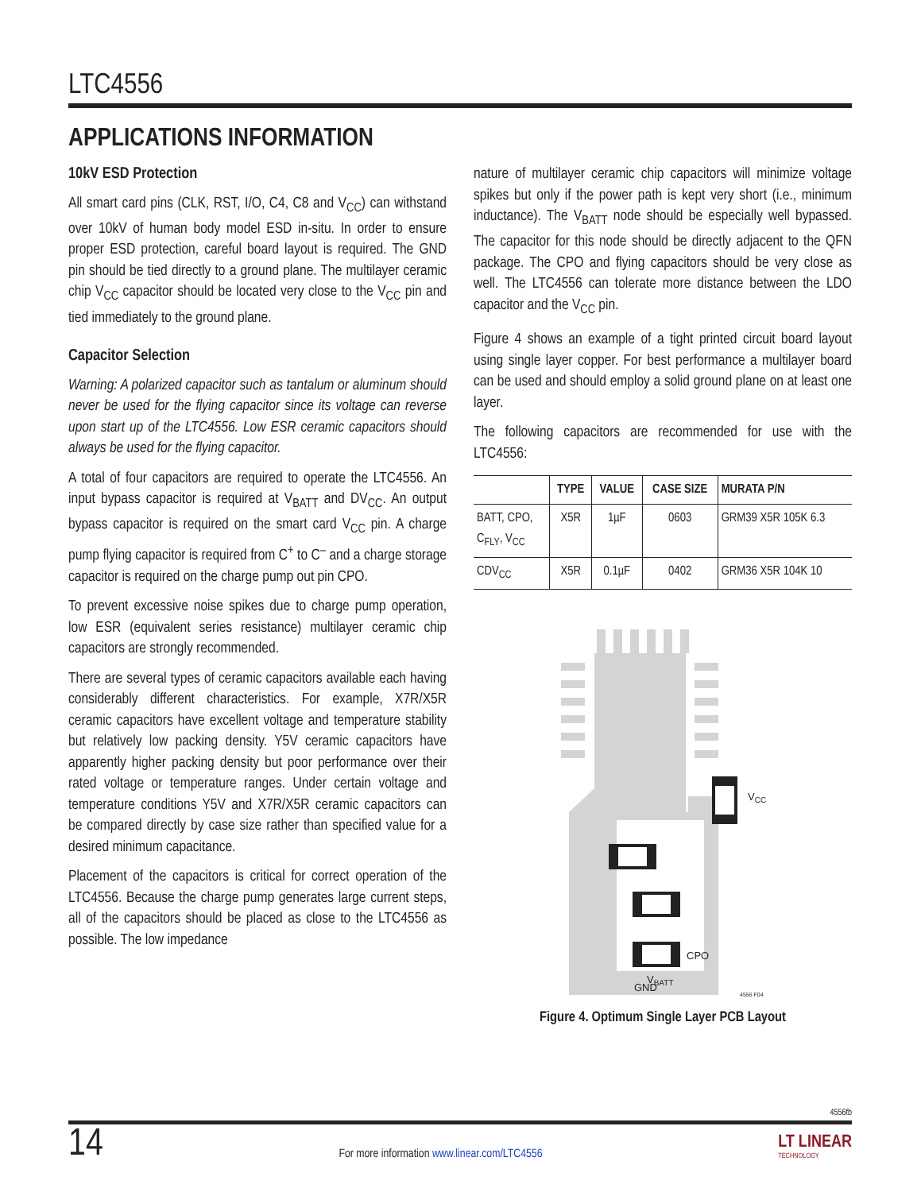LTC4556
APPLICATIONS INFORMATION
10kV ESD Protection
All smart card pins (CLK, RST, I/O, C4, C8 and V<sub>CC</sub>) can withstand over 10kV of human body model ESD in-situ. In order to ensure proper ESD protection, careful board layout is required. The GND pin should be tied directly to a ground plane. The multilayer ceramic chip V<sub>CC</sub> capacitor should be located very close to the V<sub>CC</sub> pin and tied immediately to the ground plane.
Capacitor Selection
Warning: A polarized capacitor such as tantalum or aluminum should never be used for the flying capacitor since its voltage can reverse upon start up of the LTC4556. Low ESR ceramic capacitors should always be used for the flying capacitor.
A total of four capacitors are required to operate the LTC4556. An input bypass capacitor is required at V<sub>BATT</sub> and DV<sub>CC</sub>. An output bypass capacitor is required on the smart card V<sub>CC</sub> pin. A charge pump flying capacitor is required from C<sup>+</sup> to C<sup>–</sup> and a charge storage capacitor is required on the charge pump out pin CPO.
To prevent excessive noise spikes due to charge pump operation, low ESR (equivalent series resistance) multilayer ceramic chip capacitors are strongly recommended.
There are several types of ceramic capacitors available each having considerably different characteristics. For example, X7R/X5R ceramic capacitors have excellent voltage and temperature stability but relatively low packing density. Y5V ceramic capacitors have apparently higher packing density but poor performance over their rated voltage or temperature ranges. Under certain voltage and temperature conditions Y5V and X7R/X5R ceramic capacitors can be compared directly by case size rather than specified value for a desired minimum capacitance.
Placement of the capacitors is critical for correct operation of the LTC4556. Because the charge pump generates large current steps, all of the capacitors should be placed as close to the LTC4556 as possible. The low impedance
nature of multilayer ceramic chip capacitors will minimize voltage spikes but only if the power path is kept very short (i.e., minimum inductance). The V<sub>BATT</sub> node should be especially well bypassed. The capacitor for this node should be directly adjacent to the QFN package. The CPO and flying capacitors should be very close as well. The LTC4556 can tolerate more distance between the LDO capacitor and the V<sub>CC</sub> pin.
Figure 4 shows an example of a tight printed circuit board layout using single layer copper. For best performance a multilayer board can be used and should employ a solid ground plane on at least one layer.
The following capacitors are recommended for use with the LTC4556:
| | TYPE | VALUE | CASE SIZE | MURATA P/N |
| --- | --- | --- | --- | --- |
| BATT, CPO, C<sub>FLY</sub>, V<sub>CC</sub> | X5R | 1µF | 0603 | GRM39 X5R 105K 6.3 |
| CDV<sub>CC</sub> | X5R | 0.1µF | 0402 | GRM36 X5R 104K 10 |
VCC
CPO
VBATT
GND
4556 F04
Figure 4. Optimum Single Layer PCB Layout
4556fb
14
For more information www.linear.com/LTC4556
LT LINEAR
TECHNOLOGY